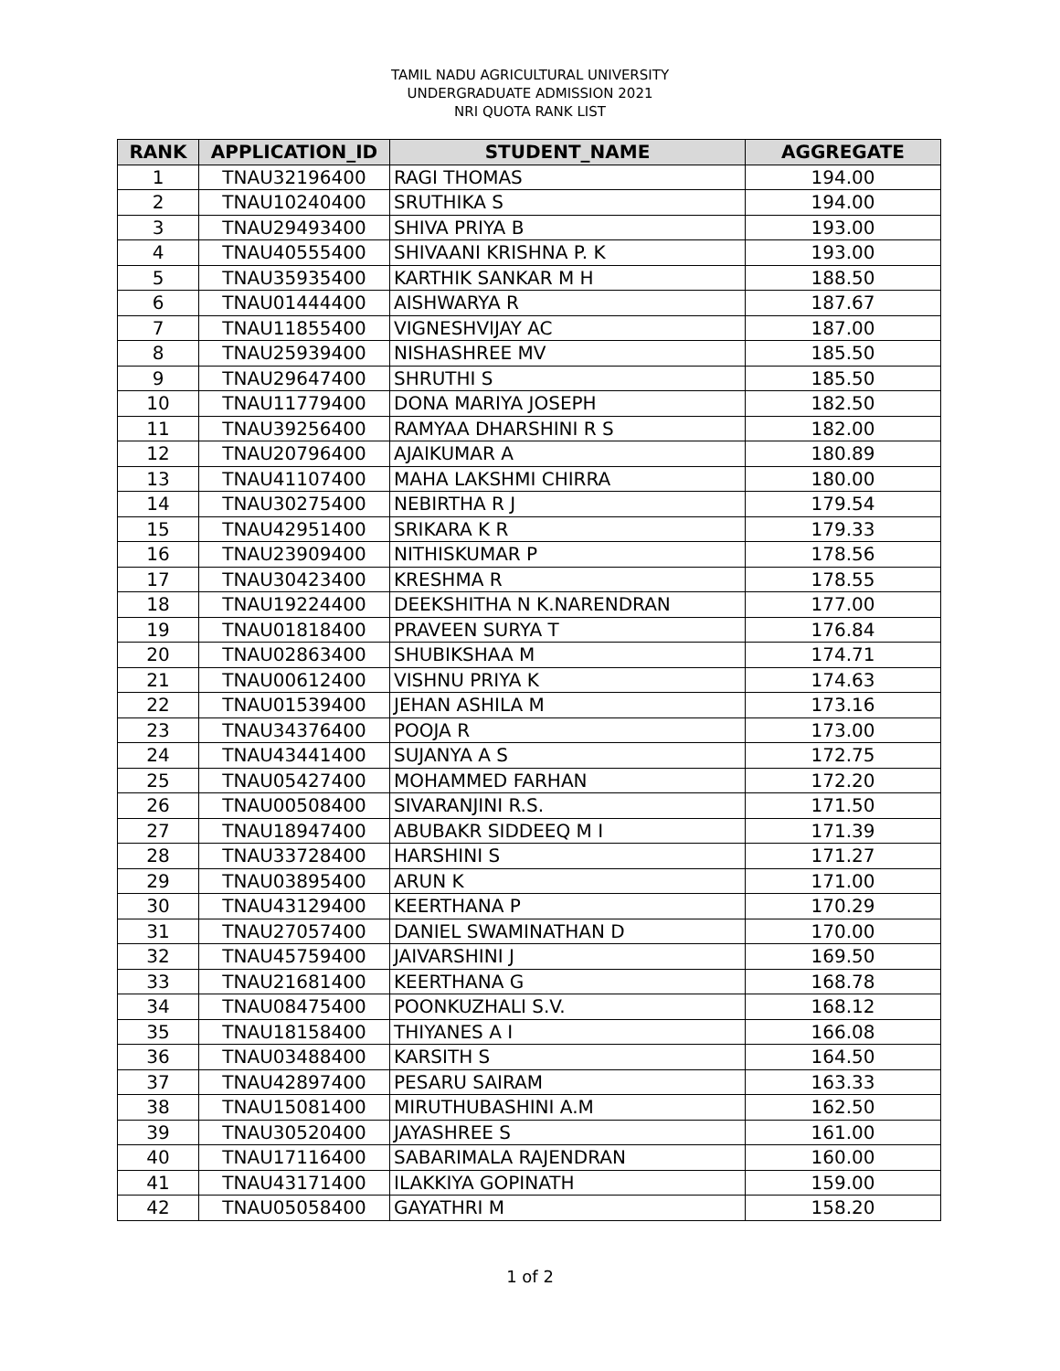TAMIL NADU AGRICULTURAL UNIVERSITY
UNDERGRADUATE ADMISSION 2021
NRI QUOTA RANK LIST
| RANK | APPLICATION_ID | STUDENT_NAME | AGGREGATE |
| --- | --- | --- | --- |
| 1 | TNAU32196400 | RAGI THOMAS | 194.00 |
| 2 | TNAU10240400 | SRUTHIKA S | 194.00 |
| 3 | TNAU29493400 | SHIVA PRIYA B | 193.00 |
| 4 | TNAU40555400 | SHIVAANI KRISHNA P. K | 193.00 |
| 5 | TNAU35935400 | KARTHIK SANKAR M H | 188.50 |
| 6 | TNAU01444400 | AISHWARYA R | 187.67 |
| 7 | TNAU11855400 | VIGNESHVIJAY AC | 187.00 |
| 8 | TNAU25939400 | NISHASHREE MV | 185.50 |
| 9 | TNAU29647400 | SHRUTHI S | 185.50 |
| 10 | TNAU11779400 | DONA MARIYA JOSEPH | 182.50 |
| 11 | TNAU39256400 | RAMYAA DHARSHINI R S | 182.00 |
| 12 | TNAU20796400 | AJAIKUMAR A | 180.89 |
| 13 | TNAU41107400 | MAHA LAKSHMI CHIRRA | 180.00 |
| 14 | TNAU30275400 | NEBIRTHA R J | 179.54 |
| 15 | TNAU42951400 | SRIKARA K R | 179.33 |
| 16 | TNAU23909400 | NITHISKUMAR P | 178.56 |
| 17 | TNAU30423400 | KRESHMA R | 178.55 |
| 18 | TNAU19224400 | DEEKSHITHA N K.NARENDRAN | 177.00 |
| 19 | TNAU01818400 | PRAVEEN SURYA T | 176.84 |
| 20 | TNAU02863400 | SHUBIKSHAA M | 174.71 |
| 21 | TNAU00612400 | VISHNU PRIYA K | 174.63 |
| 22 | TNAU01539400 | JEHAN ASHILA M | 173.16 |
| 23 | TNAU34376400 | POOJA R | 173.00 |
| 24 | TNAU43441400 | SUJANYA A S | 172.75 |
| 25 | TNAU05427400 | MOHAMMED FARHAN | 172.20 |
| 26 | TNAU00508400 | SIVARANJINI R.S. | 171.50 |
| 27 | TNAU18947400 | ABUBAKR SIDDEEQ M I | 171.39 |
| 28 | TNAU33728400 | HARSHINI S | 171.27 |
| 29 | TNAU03895400 | ARUN K | 171.00 |
| 30 | TNAU43129400 | KEERTHANA P | 170.29 |
| 31 | TNAU27057400 | DANIEL SWAMINATHAN D | 170.00 |
| 32 | TNAU45759400 | JAIVARSHINI J | 169.50 |
| 33 | TNAU21681400 | KEERTHANA G | 168.78 |
| 34 | TNAU08475400 | POONKUZHALI S.V. | 168.12 |
| 35 | TNAU18158400 | THIYANES A I | 166.08 |
| 36 | TNAU03488400 | KARSITH S | 164.50 |
| 37 | TNAU42897400 | PESARU SAIRAM | 163.33 |
| 38 | TNAU15081400 | MIRUTHUBASHINI A.M | 162.50 |
| 39 | TNAU30520400 | JAYASHREE S | 161.00 |
| 40 | TNAU17116400 | SABARIMALA RAJENDRAN | 160.00 |
| 41 | TNAU43171400 | ILAKKIYA GOPINATH | 159.00 |
| 42 | TNAU05058400 | GAYATHRI M | 158.20 |
1 of 2